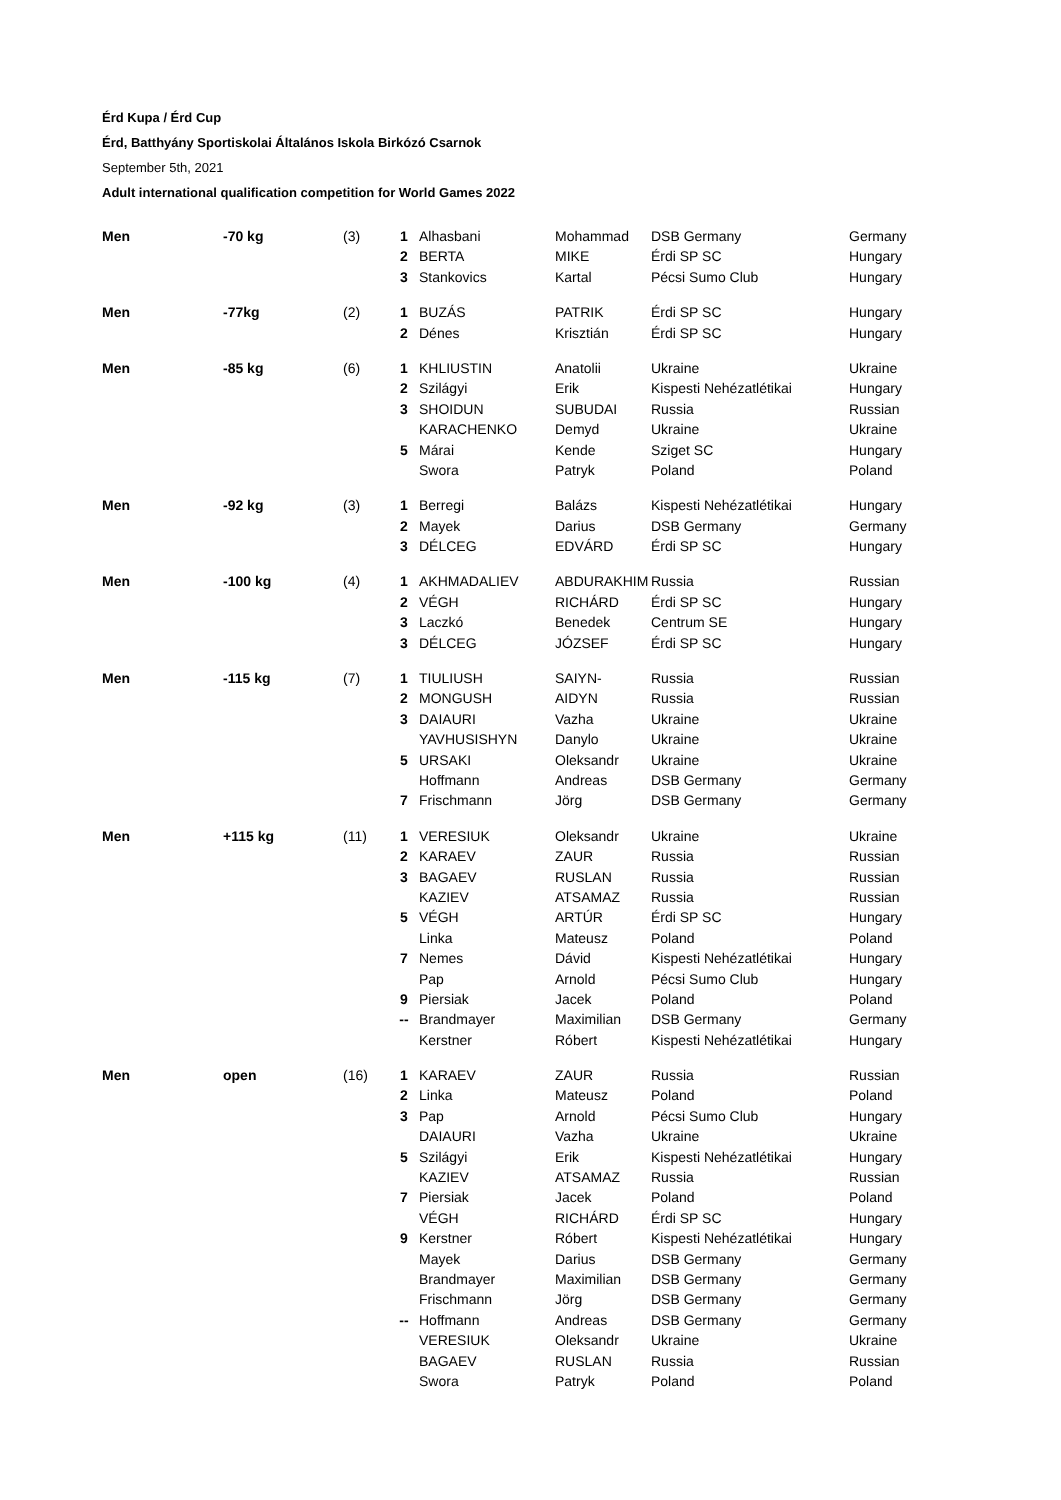Érd Kupa / Érd Cup
Érd, Batthyány Sportiskolai Általános Iskola Birkózó Csarnok
September 5th, 2021
Adult international qualification competition for World Games 2022
| Men | -70 kg | (3) | 1 | Alhasbani | Mohammad | DSB Germany | Germany |
| | | | 2 | BERTA | MIKE | Érdi SP SC | Hungary |
| | | | 3 | Stankovics | Kartal | Pécsi Sumo Club | Hungary |
| Men | -77kg | (2) | 1 | BUZÁS | PATRIK | Érdi SP SC | Hungary |
| | | | 2 | Dénes | Krisztián | Érdi SP SC | Hungary |
| Men | -85 kg | (6) | 1 | KHLIUSTIN | Anatolii | Ukraine | Ukraine |
| | | | 2 | Szilágyi | Erik | Kispesti Nehézatlétikai | Hungary |
| | | | 3 | SHOIDUN | SUBUDAI | Russia | Russian |
| | | | | KARACHENKO | Demyd | Ukraine | Ukraine |
| | | | 5 | Márai | Kende | Sziget SC | Hungary |
| | | | | Swora | Patryk | Poland | Poland |
| Men | -92 kg | (3) | 1 | Berregi | Balázs | Kispesti Nehézatlétikai | Hungary |
| | | | 2 | Mayek | Darius | DSB Germany | Germany |
| | | | 3 | DÉLCEG | EDVÁRD | Érdi SP SC | Hungary |
| Men | -100 kg | (4) | 1 | AKHMADALIEV | ABDURAKHIM | Russia | Russian |
| | | | 2 | VÉGH | RICHÁRD | Érdi SP SC | Hungary |
| | | | 3 | Laczkó | Benedek | Centrum SE | Hungary |
| | | | 3 | DÉLCEG | JÓZSEF | Érdi SP SC | Hungary |
| Men | -115 kg | (7) | 1 | TIULIUSH | SAIYN- | Russia | Russian |
| | | | 2 | MONGUSH | AIDYN | Russia | Russian |
| | | | 3 | DAIAURI | Vazha | Ukraine | Ukraine |
| | | | | YAVHUSISHYN | Danylo | Ukraine | Ukraine |
| | | | 5 | URSAKI | Oleksandr | Ukraine | Ukraine |
| | | | | Hoffmann | Andreas | DSB Germany | Germany |
| | | | 7 | Frischmann | Jörg | DSB Germany | Germany |
| Men | +115 kg | (11) | 1 | VERESIUK | Oleksandr | Ukraine | Ukraine |
| | | | 2 | KARAEV | ZAUR | Russia | Russian |
| | | | 3 | BAGAEV | RUSLAN | Russia | Russian |
| | | | | KAZIEV | ATSAMAZ | Russia | Russian |
| | | | 5 | VÉGH | ARTÚR | Érdi SP SC | Hungary |
| | | | | Linka | Mateusz | Poland | Poland |
| | | | 7 | Nemes | Dávid | Kispesti Nehézatlétikai | Hungary |
| | | | | Pap | Arnold | Pécsi Sumo Club | Hungary |
| | | | 9 | Piersiak | Jacek | Poland | Poland |
| | | | -- | Brandmayer | Maximilian | DSB Germany | Germany |
| | | | | Kerstner | Róbert | Kispesti Nehézatlétikai | Hungary |
| Men | open | (16) | 1 | KARAEV | ZAUR | Russia | Russian |
| | | | 2 | Linka | Mateusz | Poland | Poland |
| | | | 3 | Pap | Arnold | Pécsi Sumo Club | Hungary |
| | | | | DAIAURI | Vazha | Ukraine | Ukraine |
| | | | 5 | Szilágyi | Erik | Kispesti Nehézatlétikai | Hungary |
| | | | | KAZIEV | ATSAMAZ | Russia | Russian |
| | | | 7 | Piersiak | Jacek | Poland | Poland |
| | | | | VÉGH | RICHÁRD | Érdi SP SC | Hungary |
| | | | 9 | Kerstner | Róbert | Kispesti Nehézatlétikai | Hungary |
| | | | | Mayek | Darius | DSB Germany | Germany |
| | | | | Brandmayer | Maximilian | DSB Germany | Germany |
| | | | | Frischmann | Jörg | DSB Germany | Germany |
| | | | -- | Hoffmann | Andreas | DSB Germany | Germany |
| | | | | VERESIUK | Oleksandr | Ukraine | Ukraine |
| | | | | BAGAEV | RUSLAN | Russia | Russian |
| | | | | Swora | Patryk | Poland | Poland |